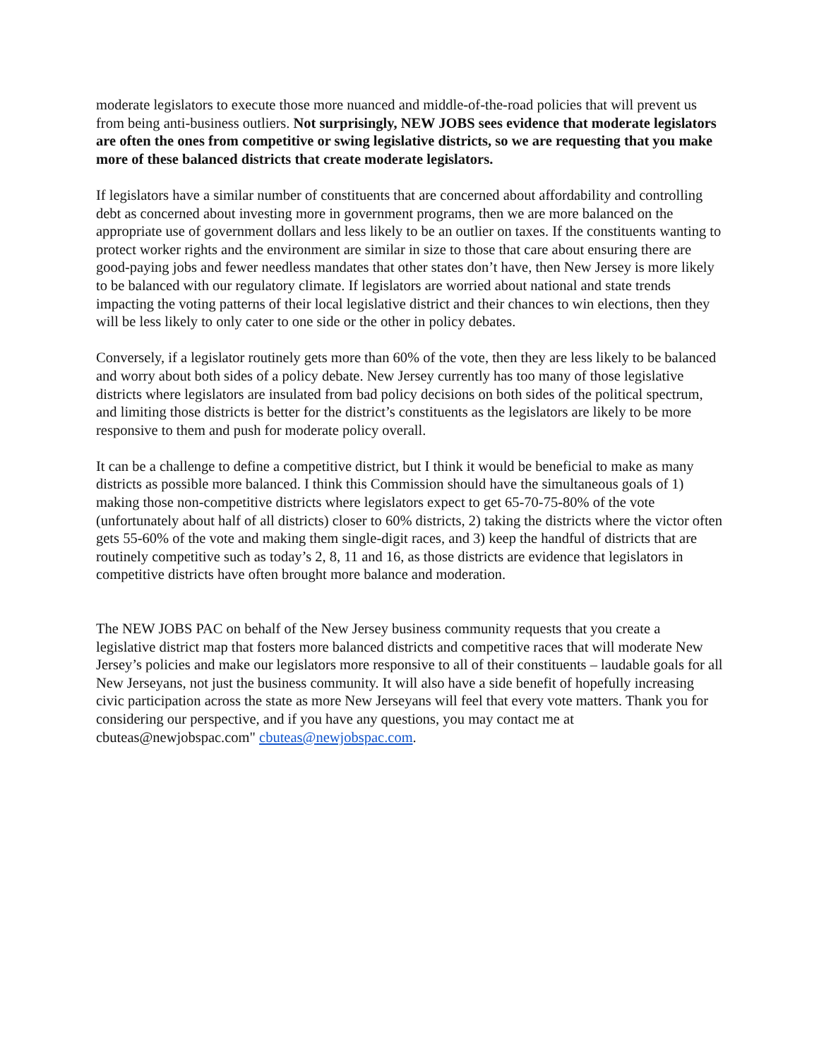moderate legislators to execute those more nuanced and middle-of-the-road policies that will prevent us from being anti-business outliers. Not surprisingly, NEW JOBS sees evidence that moderate legislators are often the ones from competitive or swing legislative districts, so we are requesting that you make more of these balanced districts that create moderate legislators.
If legislators have a similar number of constituents that are concerned about affordability and controlling debt as concerned about investing more in government programs, then we are more balanced on the appropriate use of government dollars and less likely to be an outlier on taxes. If the constituents wanting to protect worker rights and the environment are similar in size to those that care about ensuring there are good-paying jobs and fewer needless mandates that other states don’t have, then New Jersey is more likely to be balanced with our regulatory climate. If legislators are worried about national and state trends impacting the voting patterns of their local legislative district and their chances to win elections, then they will be less likely to only cater to one side or the other in policy debates.
Conversely, if a legislator routinely gets more than 60% of the vote, then they are less likely to be balanced and worry about both sides of a policy debate. New Jersey currently has too many of those legislative districts where legislators are insulated from bad policy decisions on both sides of the political spectrum, and limiting those districts is better for the district’s constituents as the legislators are likely to be more responsive to them and push for moderate policy overall.
It can be a challenge to define a competitive district, but I think it would be beneficial to make as many districts as possible more balanced. I think this Commission should have the simultaneous goals of 1) making those non-competitive districts where legislators expect to get 65-70-75-80% of the vote (unfortunately about half of all districts) closer to 60% districts, 2) taking the districts where the victor often gets 55-60% of the vote and making them single-digit races, and 3) keep the handful of districts that are routinely competitive such as today’s 2, 8, 11 and 16, as those districts are evidence that legislators in competitive districts have often brought more balance and moderation.
The NEW JOBS PAC on behalf of the New Jersey business community requests that you create a legislative district map that fosters more balanced districts and competitive races that will moderate New Jersey’s policies and make our legislators more responsive to all of their constituents – laudable goals for all New Jerseyans, not just the business community. It will also have a side benefit of hopefully increasing civic participation across the state as more New Jerseyans will feel that every vote matters. Thank you for considering our perspective, and if you have any questions, you may contact me at cbuteas@newjobspac.com" cbuteas@newjobspac.com.